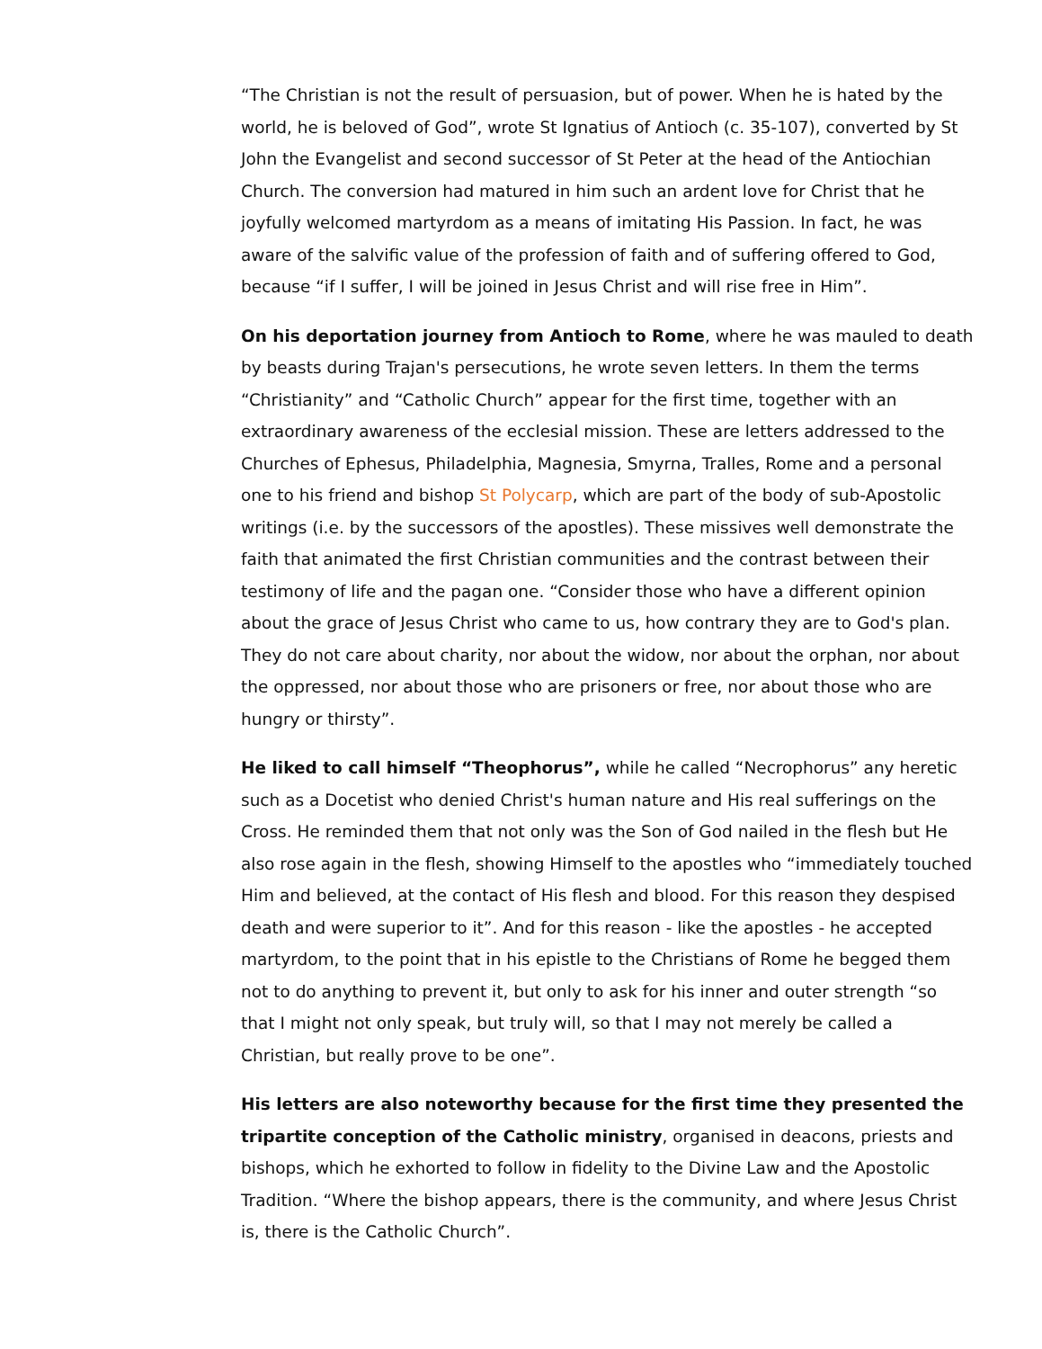“The Christian is not the result of persuasion, but of power. When he is hated by the world, he is beloved of God”, wrote St Ignatius of Antioch (c. 35-107), converted by St John the Evangelist and second successor of St Peter at the head of the Antiochian Church. The conversion had matured in him such an ardent love for Christ that he joyfully welcomed martyrdom as a means of imitating His Passion. In fact, he was aware of the salvific value of the profession of faith and of suffering offered to God, because “if I suffer, I will be joined in Jesus Christ and will rise free in Him”.
On his deportation journey from Antioch to Rome, where he was mauled to death by beasts during Trajan's persecutions, he wrote seven letters. In them the terms “Christianity” and “Catholic Church” appear for the first time, together with an extraordinary awareness of the ecclesial mission. These are letters addressed to the Churches of Ephesus, Philadelphia, Magnesia, Smyrna, Tralles, Rome and a personal one to his friend and bishop St Polycarp, which are part of the body of sub-Apostolic writings (i.e. by the successors of the apostles). These missives well demonstrate the faith that animated the first Christian communities and the contrast between their testimony of life and the pagan one. “Consider those who have a different opinion about the grace of Jesus Christ who came to us, how contrary they are to God's plan. They do not care about charity, nor about the widow, nor about the orphan, nor about the oppressed, nor about those who are prisoners or free, nor about those who are hungry or thirsty”.
He liked to call himself “Theophorus”, while he called “Necrophorus” any heretic such as a Docetist who denied Christ's human nature and His real sufferings on the Cross. He reminded them that not only was the Son of God nailed in the flesh but He also rose again in the flesh, showing Himself to the apostles who “immediately touched Him and believed, at the contact of His flesh and blood. For this reason they despised death and were superior to it”. And for this reason - like the apostles - he accepted martyrdom, to the point that in his epistle to the Christians of Rome he begged them not to do anything to prevent it, but only to ask for his inner and outer strength “so that I might not only speak, but truly will, so that I may not merely be called a Christian, but really prove to be one”.
His letters are also noteworthy because for the first time they presented the tripartite conception of the Catholic ministry, organised in deacons, priests and bishops, which he exhorted to follow in fidelity to the Divine Law and the Apostolic Tradition. “Where the bishop appears, there is the community, and where Jesus Christ is, there is the Catholic Church”.